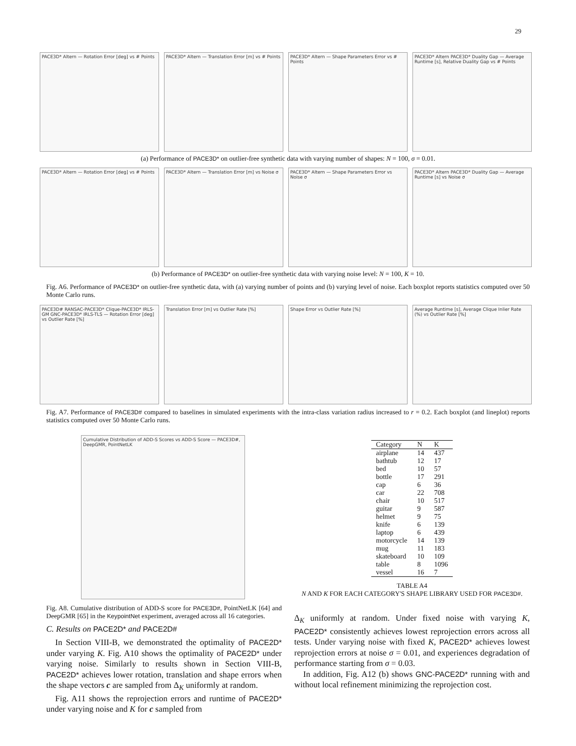29
PACE3D* Altern — Rotation Error [deg] vs # Points
PACE3D* Altern — Translation Error [m] vs # Points
PACE3D* Altern — Shape Parameters Error vs # Points
PACE3D* Altern PACE3D* Duality Gap — Average Runtime [s], Relative Duality Gap vs # Points
(a) Performance of PACE3D* on outlier-free synthetic data with varying number of shapes: N = 100, σ = 0.01.
PACE3D* Altern — Rotation Error [deg] vs # Points
PACE3D* Altern — Translation Error [m] vs Noise σ
PACE3D* Altern — Shape Parameters Error vs Noise σ
PACE3D* Altern PACE3D* Duality Gap — Average Runtime [s] vs Noise σ
(b) Performance of PACE3D* on outlier-free synthetic data with varying noise level: N = 100, K = 10.
Fig. A6. Performance of PACE3D* on outlier-free synthetic data, with (a) varying number of points and (b) varying level of noise. Each boxplot reports statistics computed over 50 Monte Carlo runs.
PACE3D# RANSAC-PACE3D* Clique-PACE3D* IRLS-GM GNC-PACE3D* IRLS-TLS — Rotation Error [deg] vs Outlier Rate [%]
Translation Error [m] vs Outlier Rate [%]
Shape Error vs Outlier Rate [%]
Average Runtime [s], Average Clique Inlier Rate (%) vs Outlier Rate [%]
Fig. A7. Performance of PACE3D# compared to baselines in simulated experiments with the intra-class variation radius increased to r = 0.2. Each boxplot (and lineplot) reports statistics computed over 50 Monte Carlo runs.
Cumulative Distribution of ADD-S Scores vs ADD-S Score — PACE3D#, DeepGMR, PointNetLK
Fig. A8. Cumulative distribution of ADD-S score for PACE3D#, PointNetLK [64] and DeepGMR [65] in the KeypointNet experiment, averaged across all 16 categories.
C. Results on PACE2D* and PACE2D#
In Section VIII-B, we demonstrated the optimality of PACE2D* under varying K. Fig. A10 shows the optimality of PACE2D* under varying noise. Similarly to results shown in Section VIII-B, PACE2D* achieves lower rotation, translation and shape errors when the shape vectors c are sampled from Δ<sub>K</sub> uniformly at random.
Fig. A11 shows the reprojection errors and runtime of PACE2D* under varying noise and K for c sampled from
| Category | N | K |
| --- | --- | --- |
| airplane | 14 | 437 |
| bathtub | 12 | 17 |
| bed | 10 | 57 |
| bottle | 17 | 291 |
| cap | 6 | 36 |
| car | 22 | 708 |
| chair | 10 | 517 |
| guitar | 9 | 587 |
| helmet | 9 | 75 |
| knife | 6 | 139 |
| laptop | 6 | 439 |
| motorcycle | 14 | 139 |
| mug | 11 | 183 |
| skateboard | 10 | 109 |
| table | 8 | 1096 |
| vessel | 16 | 7 |
TABLE A4
N AND K FOR EACH CATEGORY'S SHAPE LIBRARY USED FOR PACE3D#.
Δ<sub>K</sub> uniformly at random. Under fixed noise with varying K, PACE2D* consistently achieves lowest reprojection errors across all tests. Under varying noise with fixed K, PACE2D* achieves lowest reprojection errors at noise σ = 0.01, and experiences degradation of performance starting from σ = 0.03.
In addition, Fig. A12 (b) shows GNC-PACE2D* running with and without local refinement minimizing the reprojection cost.